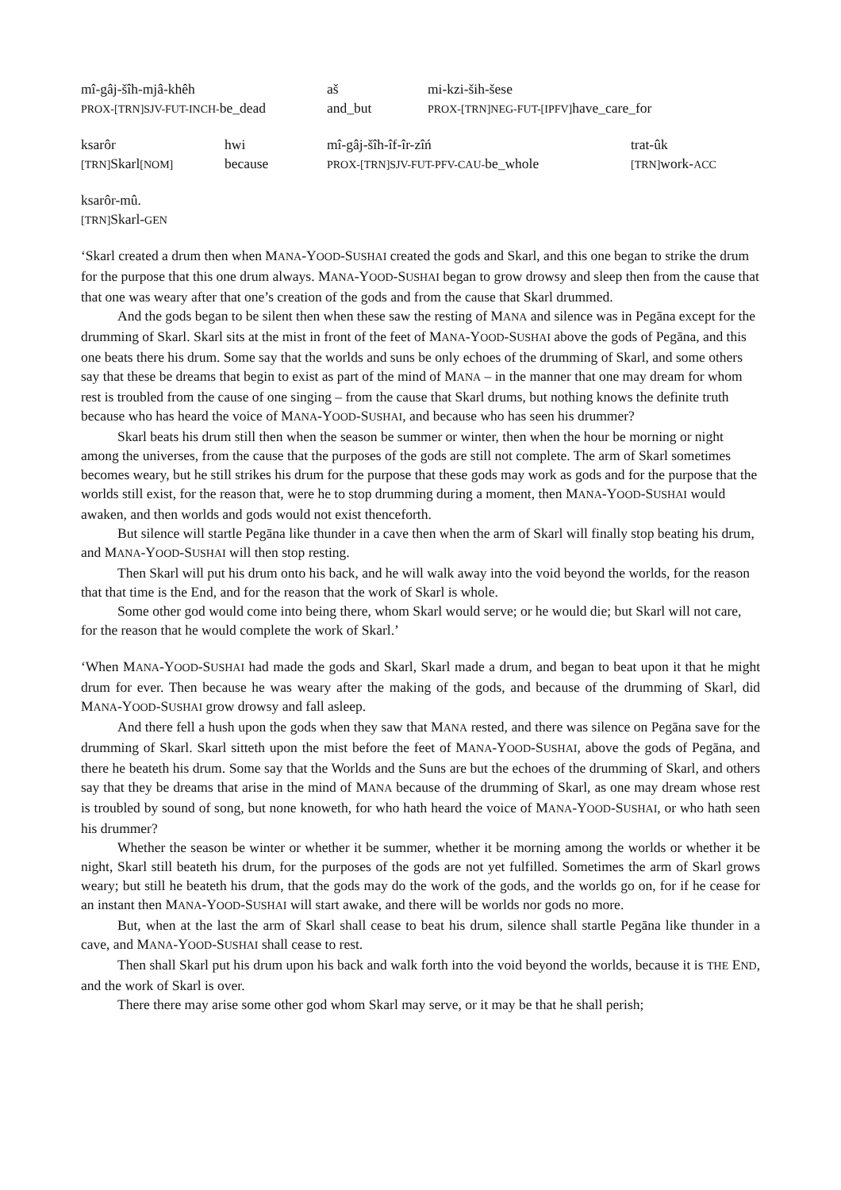mî-gâj-šîh-mjâ-khêh
aš
mi-kzi-ših-šese
PROX-[TRN]SJV-FUT-INCH-be_dead
and_but
PROX-[TRN]NEG-FUT-[IPFV] have_care_for
ksarôr
hwi
mî-gâj-šîh-îf-îr-zîń
trat-ûk
[TRN] Skarl[NOM]
because
PROX-[TRN]SJV-FUT-PFV-CAU-be_whole
[TRN] work-ACC
ksarôr-mû.
[TRN] Skarl-GEN
‘Skarl created a drum then when MANA-YOOD-SUSHAI created the gods and Skarl, and this one began to strike the drum for the purpose that this one drum always. MANA-YOOD-SUSHAI began to grow drowsy and sleep then from the cause that that one was weary after that one’s creation of the gods and from the cause that Skarl drummed.
And the gods began to be silent then when these saw the resting of MANA and silence was in Pegāna except for the drumming of Skarl. Skarl sits at the mist in front of the feet of MANA-YOOD-SUSHAI above the gods of Pegāna, and this one beats there his drum. Some say that the worlds and suns be only echoes of the drumming of Skarl, and some others say that these be dreams that begin to exist as part of the mind of MANA – in the manner that one may dream for whom rest is troubled from the cause of one singing – from the cause that Skarl drums, but nothing knows the definite truth because who has heard the voice of MANA-YOOD-SUSHAI, and because who has seen his drummer?
Skarl beats his drum still then when the season be summer or winter, then when the hour be morning or night among the universes, from the cause that the purposes of the gods are still not complete. The arm of Skarl sometimes becomes weary, but he still strikes his drum for the purpose that these gods may work as gods and for the purpose that the worlds still exist, for the reason that, were he to stop drumming during a moment, then MANA-YOOD-SUSHAI would awaken, and then worlds and gods would not exist thenceforth.
But silence will startle Pegāna like thunder in a cave then when the arm of Skarl will finally stop beating his drum, and MANA-YOOD-SUSHAI will then stop resting.
Then Skarl will put his drum onto his back, and he will walk away into the void beyond the worlds, for the reason that that time is the End, and for the reason that the work of Skarl is whole.
Some other god would come into being there, whom Skarl would serve; or he would die; but Skarl will not care, for the reason that he would complete the work of Skarl.’
‘When MANA-YOOD-SUSHAI had made the gods and Skarl, Skarl made a drum, and began to beat upon it that he might drum for ever. Then because he was weary after the making of the gods, and because of the drumming of Skarl, did MANA-YOOD-SUSHAI grow drowsy and fall asleep.
And there fell a hush upon the gods when they saw that MANA rested, and there was silence on Pegāna save for the drumming of Skarl. Skarl sitteth upon the mist before the feet of MANA-YOOD-SUSHAI, above the gods of Pegāna, and there he beateth his drum. Some say that the Worlds and the Suns are but the echoes of the drumming of Skarl, and others say that they be dreams that arise in the mind of MANA because of the drumming of Skarl, as one may dream whose rest is troubled by sound of song, but none knoweth, for who hath heard the voice of MANA-YOOD-SUSHAI, or who hath seen his drummer?
Whether the season be winter or whether it be summer, whether it be morning among the worlds or whether it be night, Skarl still beateth his drum, for the purposes of the gods are not yet fulfilled. Sometimes the arm of Skarl grows weary; but still he beateth his drum, that the gods may do the work of the gods, and the worlds go on, for if he cease for an instant then MANA-YOOD-SUSHAI will start awake, and there will be worlds nor gods no more.
But, when at the last the arm of Skarl shall cease to beat his drum, silence shall startle Pegāna like thunder in a cave, and MANA-YOOD-SUSHAI shall cease to rest.
Then shall Skarl put his drum upon his back and walk forth into the void beyond the worlds, because it is THE END, and the work of Skarl is over.
There there may arise some other god whom Skarl may serve, or it may be that he shall perish;